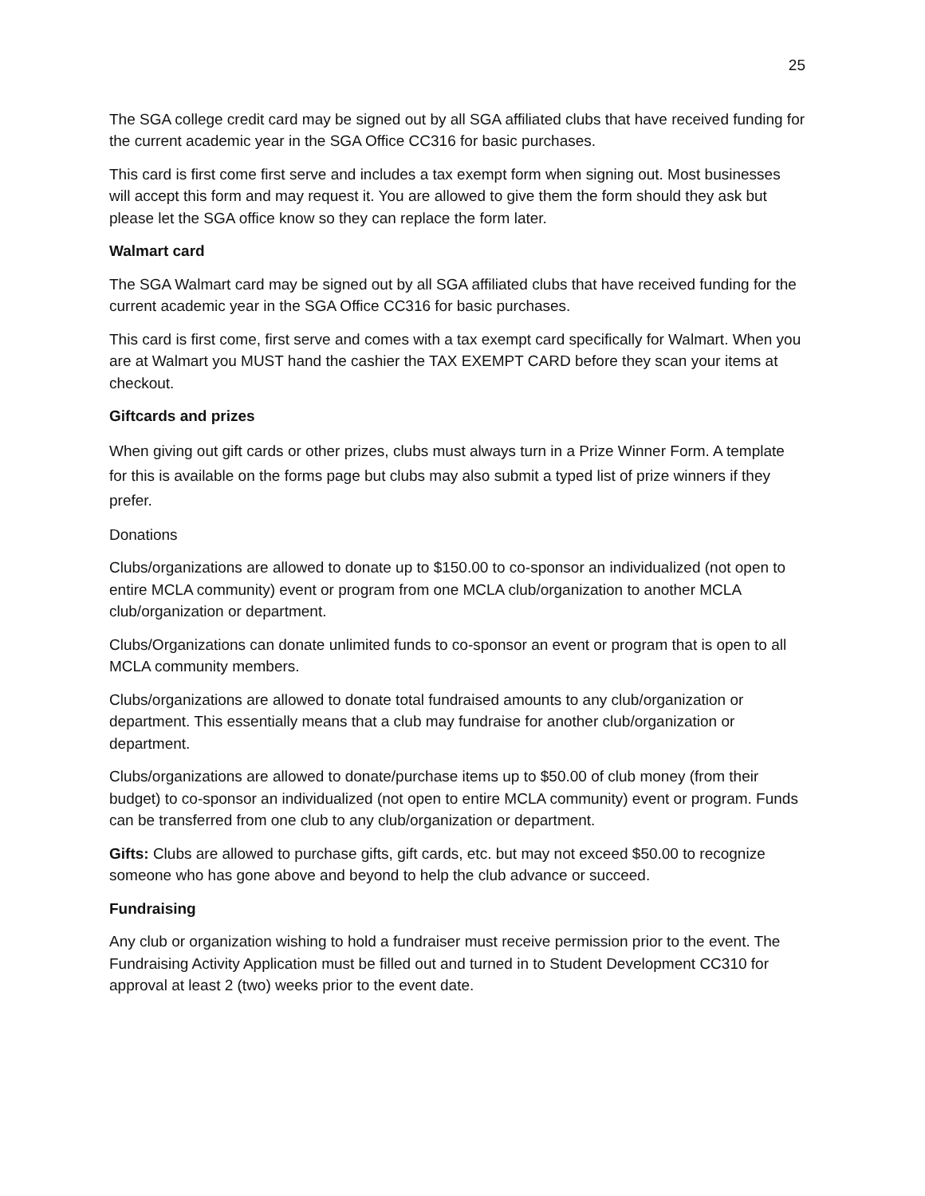25
The SGA college credit card may be signed out by all SGA affiliated clubs that have received funding for the current academic year in the SGA Office CC316 for basic purchases.
This card is first come first serve and includes a tax exempt form when signing out. Most businesses will accept this form and may request it. You are allowed to give them the form should they ask but please let the SGA office know so they can replace the form later.
Walmart card
The SGA Walmart card may be signed out by all SGA affiliated clubs that have received funding for the current academic year in the SGA Office CC316 for basic purchases.
This card is first come, first serve and comes with a tax exempt card specifically for Walmart. When you are at Walmart you MUST hand the cashier the TAX EXEMPT CARD before they scan your items at checkout.
Giftcards and prizes
When giving out gift cards or other prizes, clubs must always turn in a Prize Winner Form. A template for this is available on the forms page but clubs may also submit a typed list of prize winners if they prefer.
Donations
Clubs/organizations are allowed to donate up to $150.00 to co-sponsor an individualized (not open to entire MCLA community) event or program from one MCLA club/organization to another MCLA club/organization or department.
Clubs/Organizations can donate unlimited funds to co-sponsor an event or program that is open to all MCLA community members.
Clubs/organizations are allowed to donate total fundraised amounts to any club/organization or department. This essentially means that a club may fundraise for another club/organization or department.
Clubs/organizations are allowed to donate/purchase items up to $50.00 of club money (from their budget) to co-sponsor an individualized (not open to entire MCLA community) event or program. Funds can be transferred from one club to any club/organization or department.
Gifts: Clubs are allowed to purchase gifts, gift cards, etc. but may not exceed $50.00 to recognize someone who has gone above and beyond to help the club advance or succeed.
Fundraising
Any club or organization wishing to hold a fundraiser must receive permission prior to the event. The Fundraising Activity Application must be filled out and turned in to Student Development CC310 for approval at least 2 (two) weeks prior to the event date.